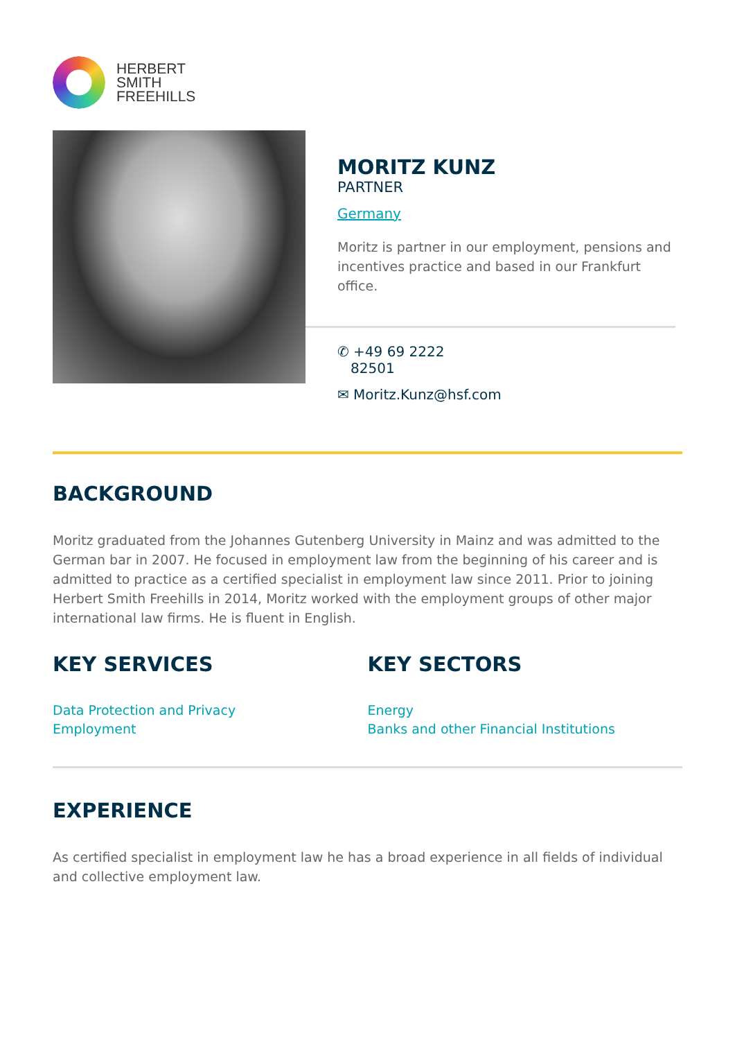HERBERT
SMITH
FREEHILLS
MORITZ KUNZ
PARTNER
Germany
Moritz is partner in our employment, pensions and incentives practice and based in our Frankfurt office.
✆ +49 69 2222
82501
✉ Moritz.Kunz@hsf.com
BACKGROUND
Moritz graduated from the Johannes Gutenberg University in Mainz and was admitted to the German bar in 2007. He focused in employment law from the beginning of his career and is admitted to practice as a certified specialist in employment law since 2011. Prior to joining Herbert Smith Freehills in 2014, Moritz worked with the employment groups of other major international law firms. He is fluent in English.
KEY SERVICES
Data Protection and Privacy
Employment
KEY SECTORS
Energy
Banks and other Financial Institutions
EXPERIENCE
As certified specialist in employment law he has a broad experience in all fields of individual and collective employment law.